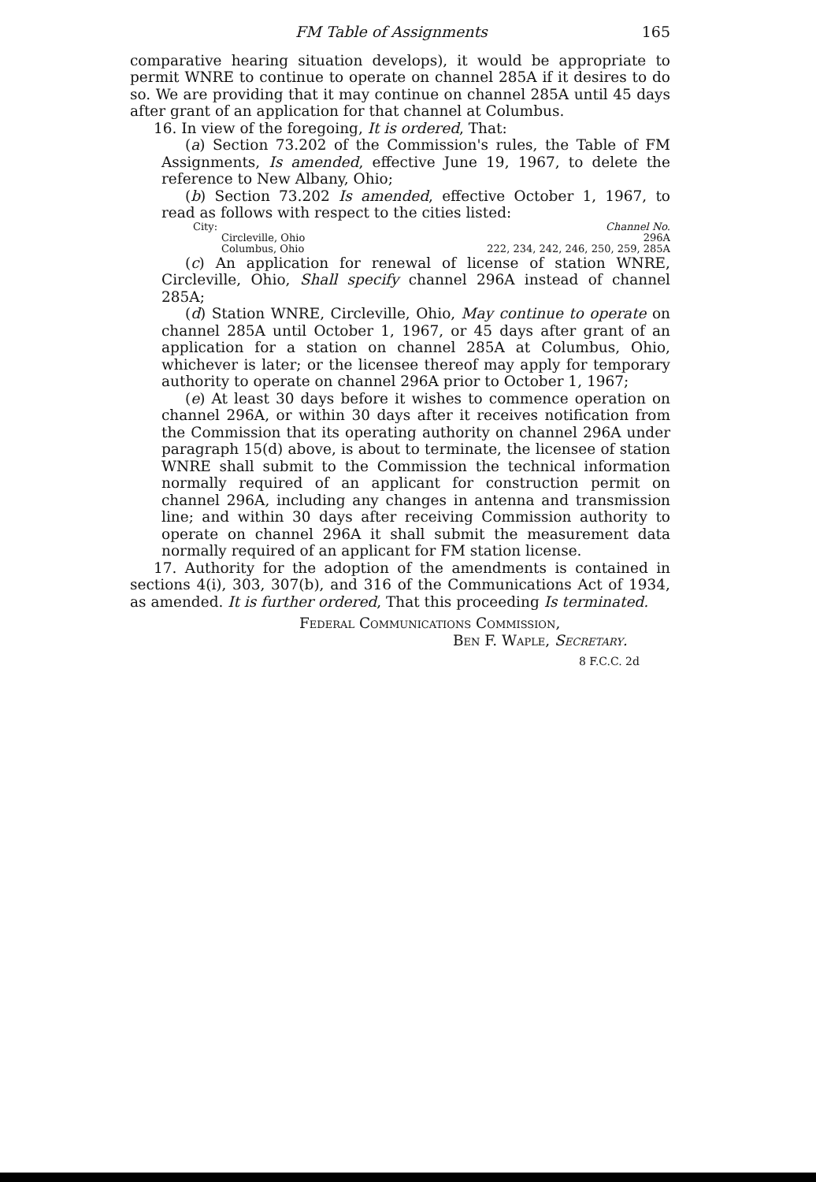FM Table of Assignments 165
comparative hearing situation develops), it would be appropriate to permit WNRE to continue to operate on channel 285A if it desires to do so. We are providing that it may continue on channel 285A until 45 days after grant of an application for that channel at Columbus.
16. In view of the foregoing, It is ordered, That:
(a) Section 73.202 of the Commission's rules, the Table of FM Assignments, Is amended, effective June 19, 1967, to delete the reference to New Albany, Ohio;
(b) Section 73.202 Is amended, effective October 1, 1967, to read as follows with respect to the cities listed:
| City: | Channel No. |
| --- | --- |
| Circleville, Ohio | 296A |
| Columbus, Ohio | 222, 234, 242, 246, 250, 259, 285A |
(c) An application for renewal of license of station WNRE, Circleville, Ohio, Shall specify channel 296A instead of channel 285A;
(d) Station WNRE, Circleville, Ohio, May continue to operate on channel 285A until October 1, 1967, or 45 days after grant of an application for a station on channel 285A at Columbus, Ohio, whichever is later; or the licensee thereof may apply for temporary authority to operate on channel 296A prior to October 1, 1967;
(e) At least 30 days before it wishes to commence operation on channel 296A, or within 30 days after it receives notification from the Commission that its operating authority on channel 296A under paragraph 15(d) above, is about to terminate, the licensee of station WNRE shall submit to the Commission the technical information normally required of an applicant for construction permit on channel 296A, including any changes in antenna and transmission line; and within 30 days after receiving Commission authority to operate on channel 296A it shall submit the measurement data normally required of an applicant for FM station license.
17. Authority for the adoption of the amendments is contained in sections 4(i), 303, 307(b), and 316 of the Communications Act of 1934, as amended. It is further ordered, That this proceeding Is terminated.
Federal Communications Commission,
Ben F. Waple, Secretary.
8 F.C.C. 2d